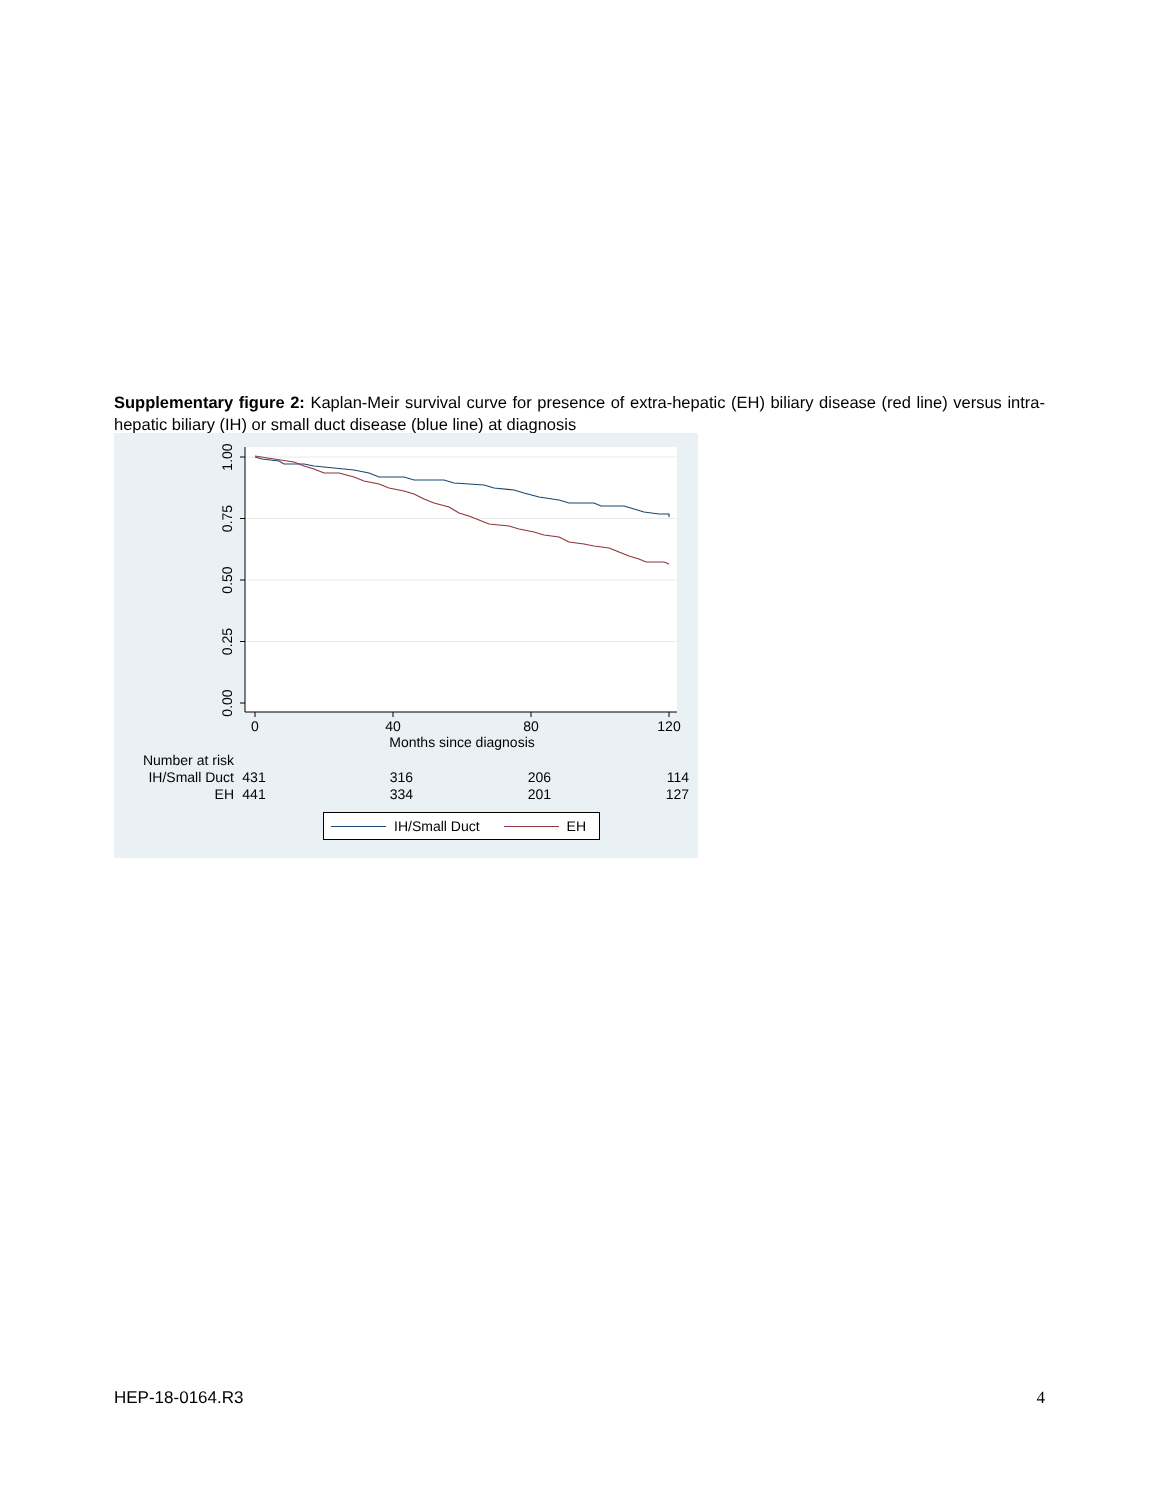Supplementary figure 2: Kaplan-Meir survival curve for presence of extra-hepatic (EH) biliary disease (red line) versus intra-hepatic biliary (IH) or small duct disease (blue line) at diagnosis
0.00
0.25
0.50
0.75
1.00
0
40
80
120
Months since diagnosis
| Number at risk | | | | |
| IH/Small Duct | 431 | 316 | 206 | 114 |
| EH | 441 | 334 | 201 | 127 |
IH/Small Duct EH
HEP-18-0164.R3 4